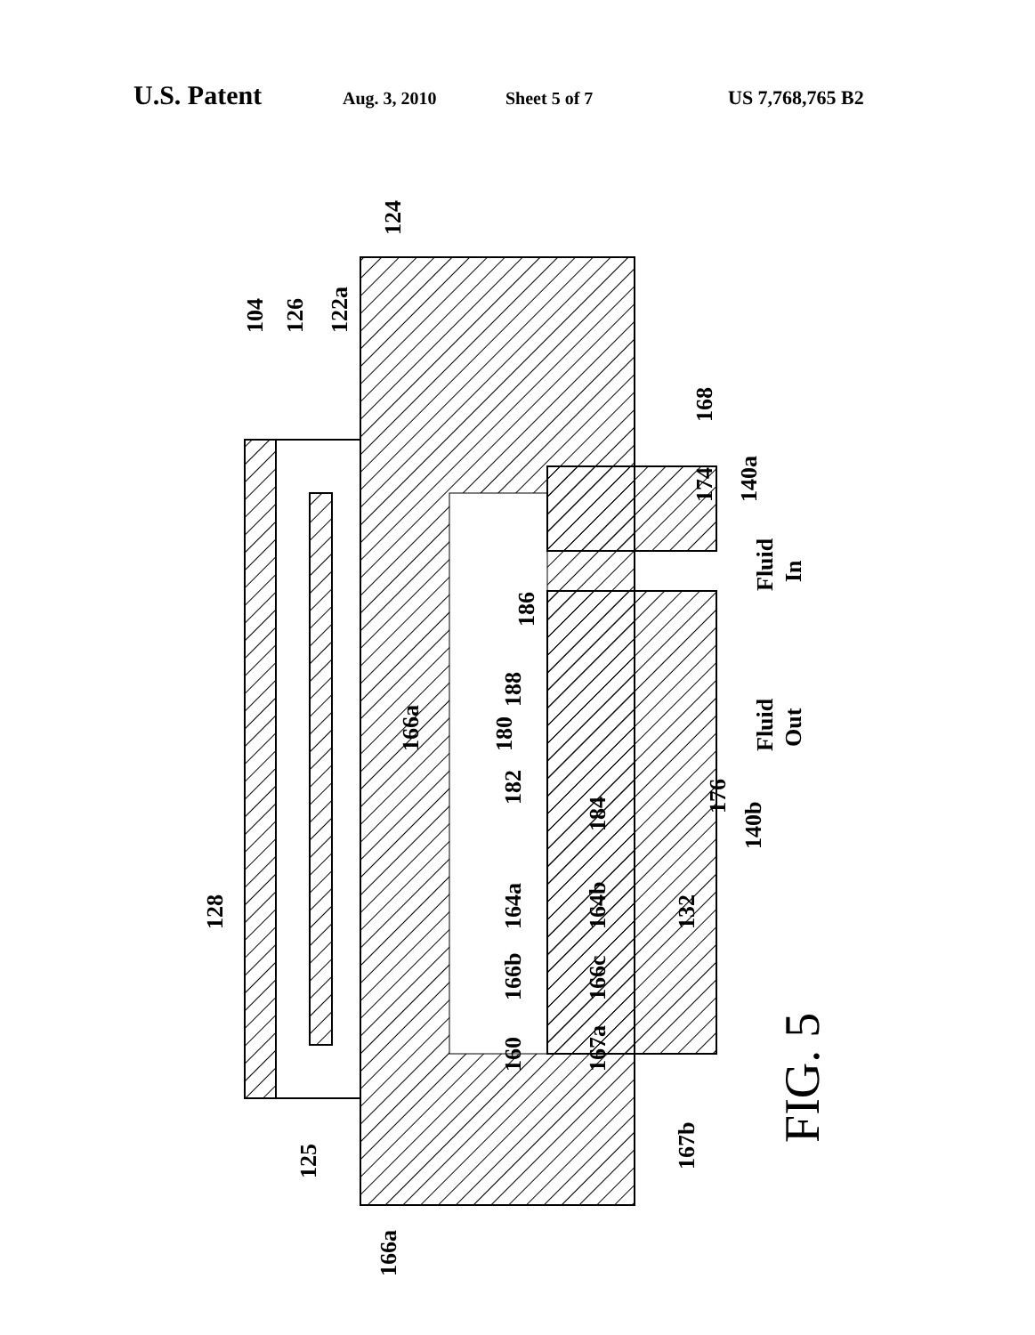U.S. Patent Aug. 3, 2010 Sheet 5 of 7 US 7,768,765 B2
124
104
126
122a
168
174
140a
Fluid
In
186
188
180
166a
Fluid
Out
182
184
176
140b
164a
164b
132
128
166b
166c
160
167a
167b
125
166a
FIG. 5